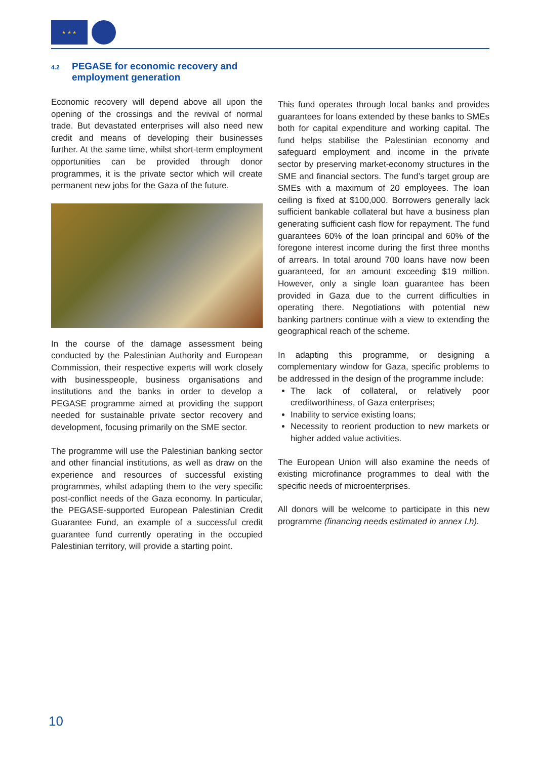★ ★ ★
4.2 PEGASE for economic recovery and
employment generation
Economic recovery will depend above all upon the opening of the crossings and the revival of normal trade. But devastated enterprises will also need new credit and means of developing their businesses further. At the same time, whilst short-term employment opportunities can be provided through donor programmes, it is the private sector which will create permanent new jobs for the Gaza of the future.
In the course of the damage assessment being conducted by the Palestinian Authority and European Commission, their respective experts will work closely with businesspeople, business organisations and institutions and the banks in order to develop a PEGASE programme aimed at providing the support needed for sustainable private sector recovery and development, focusing primarily on the SME sector.
The programme will use the Palestinian banking sector and other financial institutions, as well as draw on the experience and resources of successful existing programmes, whilst adapting them to the very specific post-conflict needs of the Gaza economy. In particular, the PEGASE-supported European Palestinian Credit Guarantee Fund, an example of a successful credit guarantee fund currently operating in the occupied Palestinian territory, will provide a starting point.
This fund operates through local banks and provides guarantees for loans extended by these banks to SMEs both for capital expenditure and working capital. The fund helps stabilise the Palestinian economy and safeguard employment and income in the private sector by preserving market-economy structures in the SME and financial sectors. The fund’s target group are SMEs with a maximum of 20 employees. The loan ceiling is fixed at $100,000. Borrowers generally lack sufficient bankable collateral but have a business plan generating sufficient cash flow for repayment. The fund guarantees 60% of the loan principal and 60% of the foregone interest income during the first three months of arrears. In total around 700 loans have now been guaranteed, for an amount exceeding $19 million. However, only a single loan guarantee has been provided in Gaza due to the current difficulties in operating there. Negotiations with potential new banking partners continue with a view to extending the geographical reach of the scheme.
In adapting this programme, or designing a complementary window for Gaza, specific problems to be addressed in the design of the programme include:
The lack of collateral, or relatively poor creditworthiness, of Gaza enterprises;
Inability to service existing loans;
Necessity to reorient production to new markets or higher added value activities.
The European Union will also examine the needs of existing microfinance programmes to deal with the specific needs of microenterprises.
All donors will be welcome to participate in this new programme (financing needs estimated in annex I.h).
10